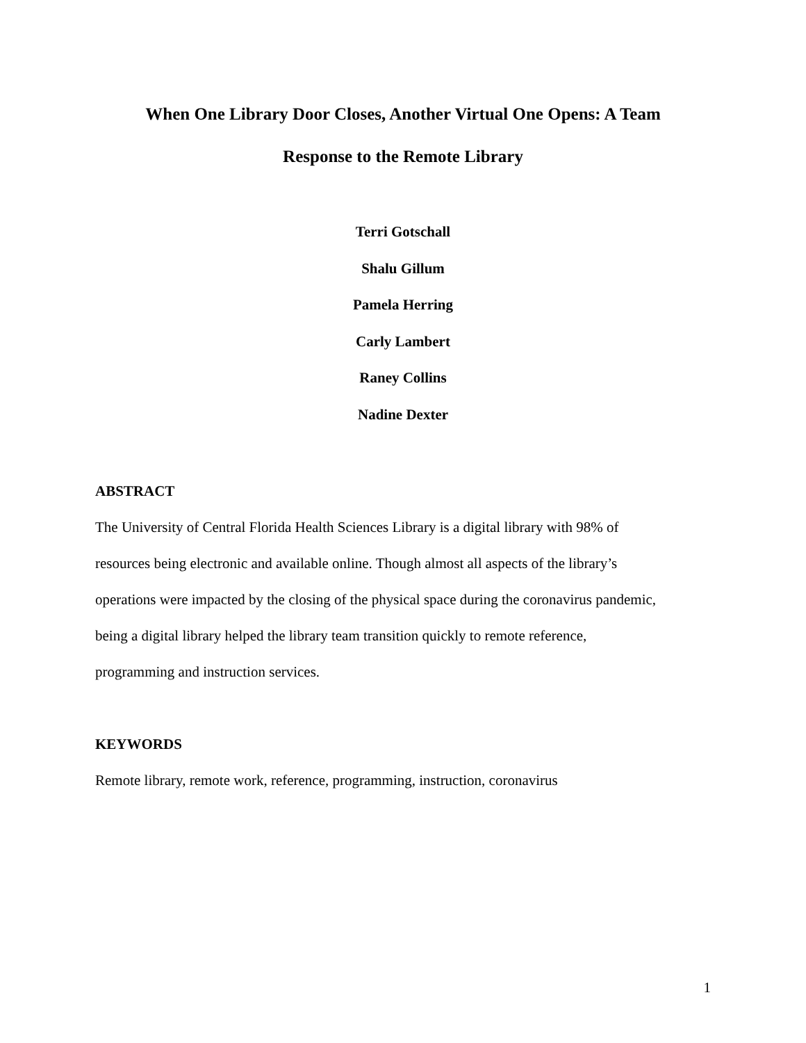When One Library Door Closes, Another Virtual One Opens: A Team
Response to the Remote Library
Terri Gotschall
Shalu Gillum
Pamela Herring
Carly Lambert
Raney Collins
Nadine Dexter
ABSTRACT
The University of Central Florida Health Sciences Library is a digital library with 98% of
resources being electronic and available online. Though almost all aspects of the library’s
operations were impacted by the closing of the physical space during the coronavirus pandemic,
being a digital library helped the library team transition quickly to remote reference,
programming and instruction services.
KEYWORDS
Remote library, remote work, reference, programming, instruction, coronavirus
1